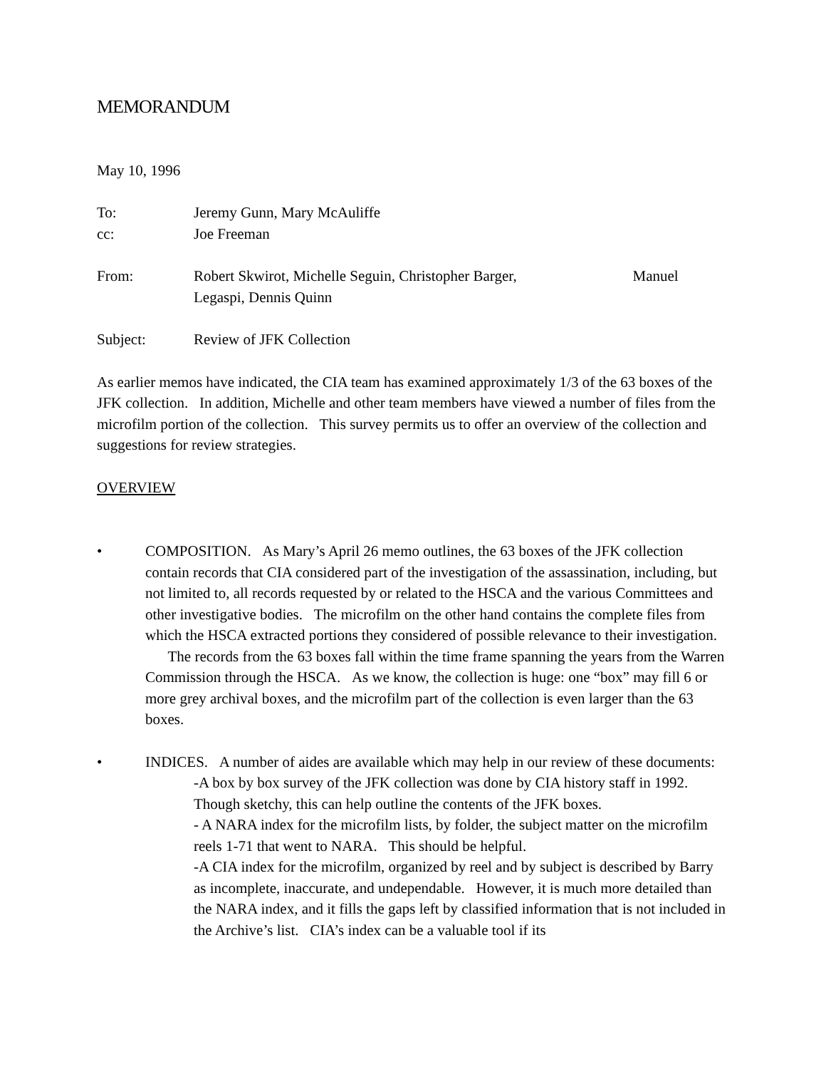MEMORANDUM
May 10, 1996
To: Jeremy Gunn, Mary McAuliffe
cc: Joe Freeman
From: Robert Skwirot, Michelle Seguin, Christopher Barger, Manuel Legaspi, Dennis Quinn
Subject: Review of JFK Collection
As earlier memos have indicated, the CIA team has examined approximately 1/3 of the 63 boxes of the JFK collection. In addition, Michelle and other team members have viewed a number of files from the microfilm portion of the collection. This survey permits us to offer an overview of the collection and suggestions for review strategies.
OVERVIEW
• COMPOSITION. As Mary’s April 26 memo outlines, the 63 boxes of the JFK collection contain records that CIA considered part of the investigation of the assassination, including, but not limited to, all records requested by or related to the HSCA and the various Committees and other investigative bodies. The microfilm on the other hand contains the complete files from which the HSCA extracted portions they considered of possible relevance to their investigation. The records from the 63 boxes fall within the time frame spanning the years from the Warren Commission through the HSCA. As we know, the collection is huge: one “box” may fill 6 or more grey archival boxes, and the microfilm part of the collection is even larger than the 63 boxes.
• INDICES. A number of aides are available which may help in our review of these documents:
-A box by box survey of the JFK collection was done by CIA history staff in 1992. Though sketchy, this can help outline the contents of the JFK boxes.
- A NARA index for the microfilm lists, by folder, the subject matter on the microfilm reels 1-71 that went to NARA. This should be helpful.
-A CIA index for the microfilm, organized by reel and by subject is described by Barry as incomplete, inaccurate, and undependable. However, it is much more detailed than the NARA index, and it fills the gaps left by classified information that is not included in the Archive’s list. CIA’s index can be a valuable tool if its